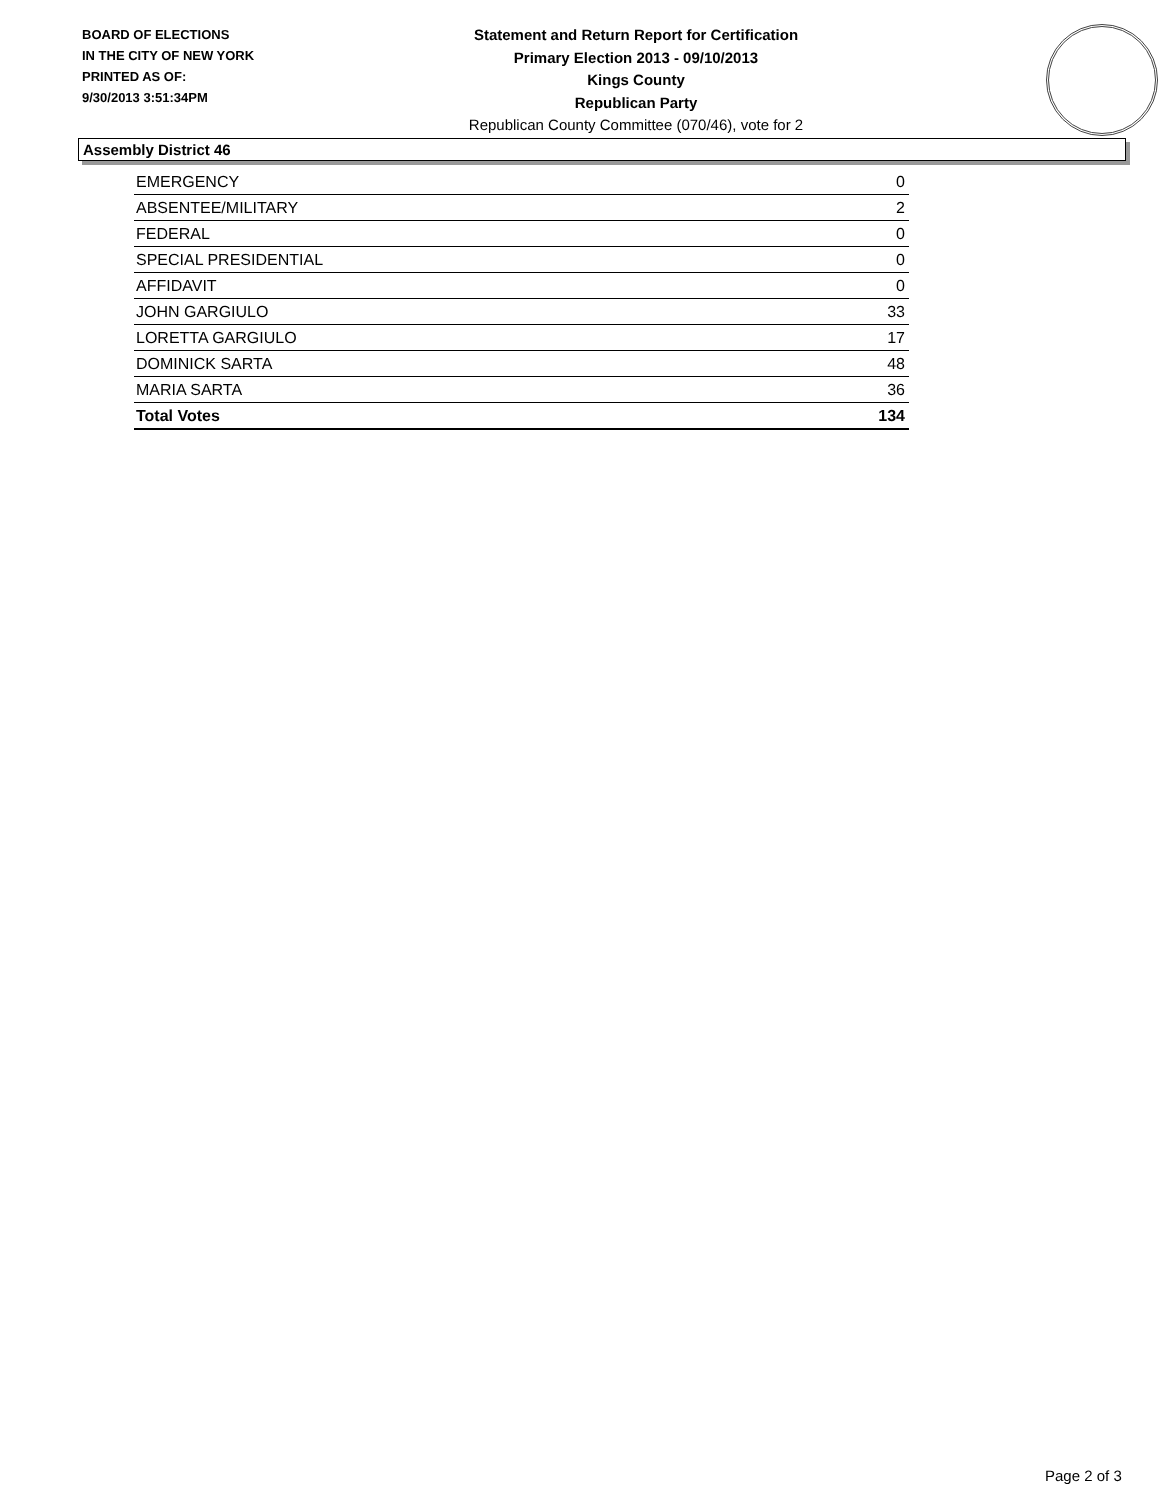BOARD OF ELECTIONS
IN THE CITY OF NEW YORK
PRINTED AS OF:
9/30/2013 3:51:34PM
Statement and Return Report for Certification
Primary Election 2013 - 09/10/2013
Kings County
Republican Party
Republican County Committee (070/46), vote for 2
Assembly District 46
| EMERGENCY | 0 |
| ABSENTEE/MILITARY | 2 |
| FEDERAL | 0 |
| SPECIAL PRESIDENTIAL | 0 |
| AFFIDAVIT | 0 |
| JOHN GARGIULO | 33 |
| LORETTA GARGIULO | 17 |
| DOMINICK SARTA | 48 |
| MARIA SARTA | 36 |
| Total Votes | 134 |
Page 2 of 3